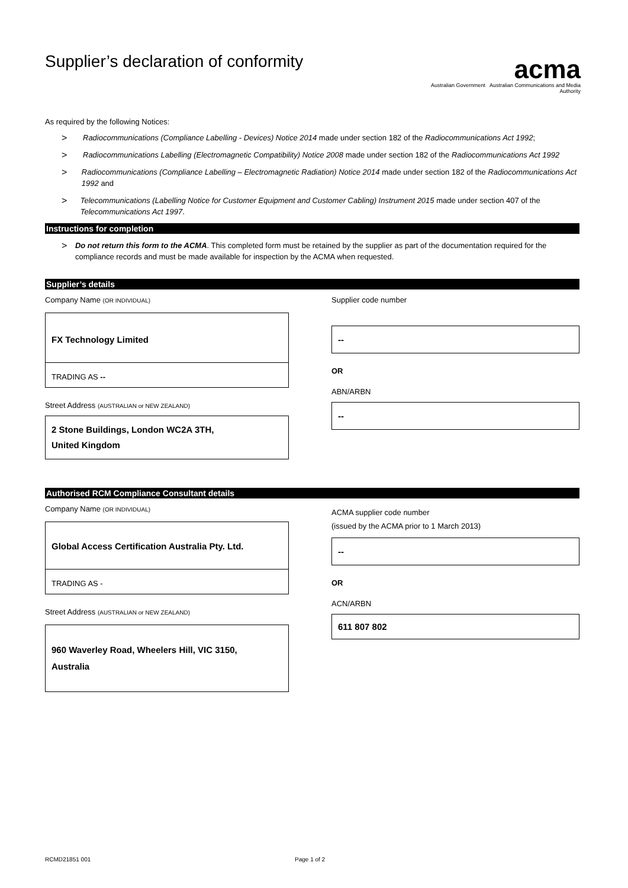Supplier’s declaration of conformity
acma
Australian Government Australian Communications and Media Authority
As required by the following Notices:
> Radiocommunications (Compliance Labelling - Devices) Notice 2014 made under section 182 of the Radiocommunications Act 1992;
> Radiocommunications Labelling (Electromagnetic Compatibility) Notice 2008 made under section 182 of the Radiocommunications Act 1992
> Radiocommunications (Compliance Labelling – Electromagnetic Radiation) Notice 2014 made under section 182 of the Radiocommunications Act 1992 and
> Telecommunications (Labelling Notice for Customer Equipment and Customer Cabling) Instrument 2015 made under section 407 of the Telecommunications Act 1997.
Instructions for completion
> Do not return this form to the ACMA. This completed form must be retained by the supplier as part of the documentation required for the compliance records and must be made available for inspection by the ACMA when requested.
Supplier’s details
Company Name (OR INDIVIDUAL)
FX Technology Limited
TRADING AS --
Street Address (AUSTRALIAN or NEW ZEALAND)
2 Stone Buildings, London WC2A 3TH,
United Kingdom
Supplier code number
--
OR
ABN/ARBN
--
Authorised RCM Compliance Consultant details
Company Name (OR INDIVIDUAL)
Global Access Certification Australia Pty. Ltd.
TRADING AS -
Street Address (AUSTRALIAN or NEW ZEALAND)
960 Waverley Road, Wheelers Hill, VIC 3150,
Australia
ACMA supplier code number
(issued by the ACMA prior to 1 March 2013)
--
OR
ACN/ARBN
611 807 802
RCMD21851 001 Page 1 of 2